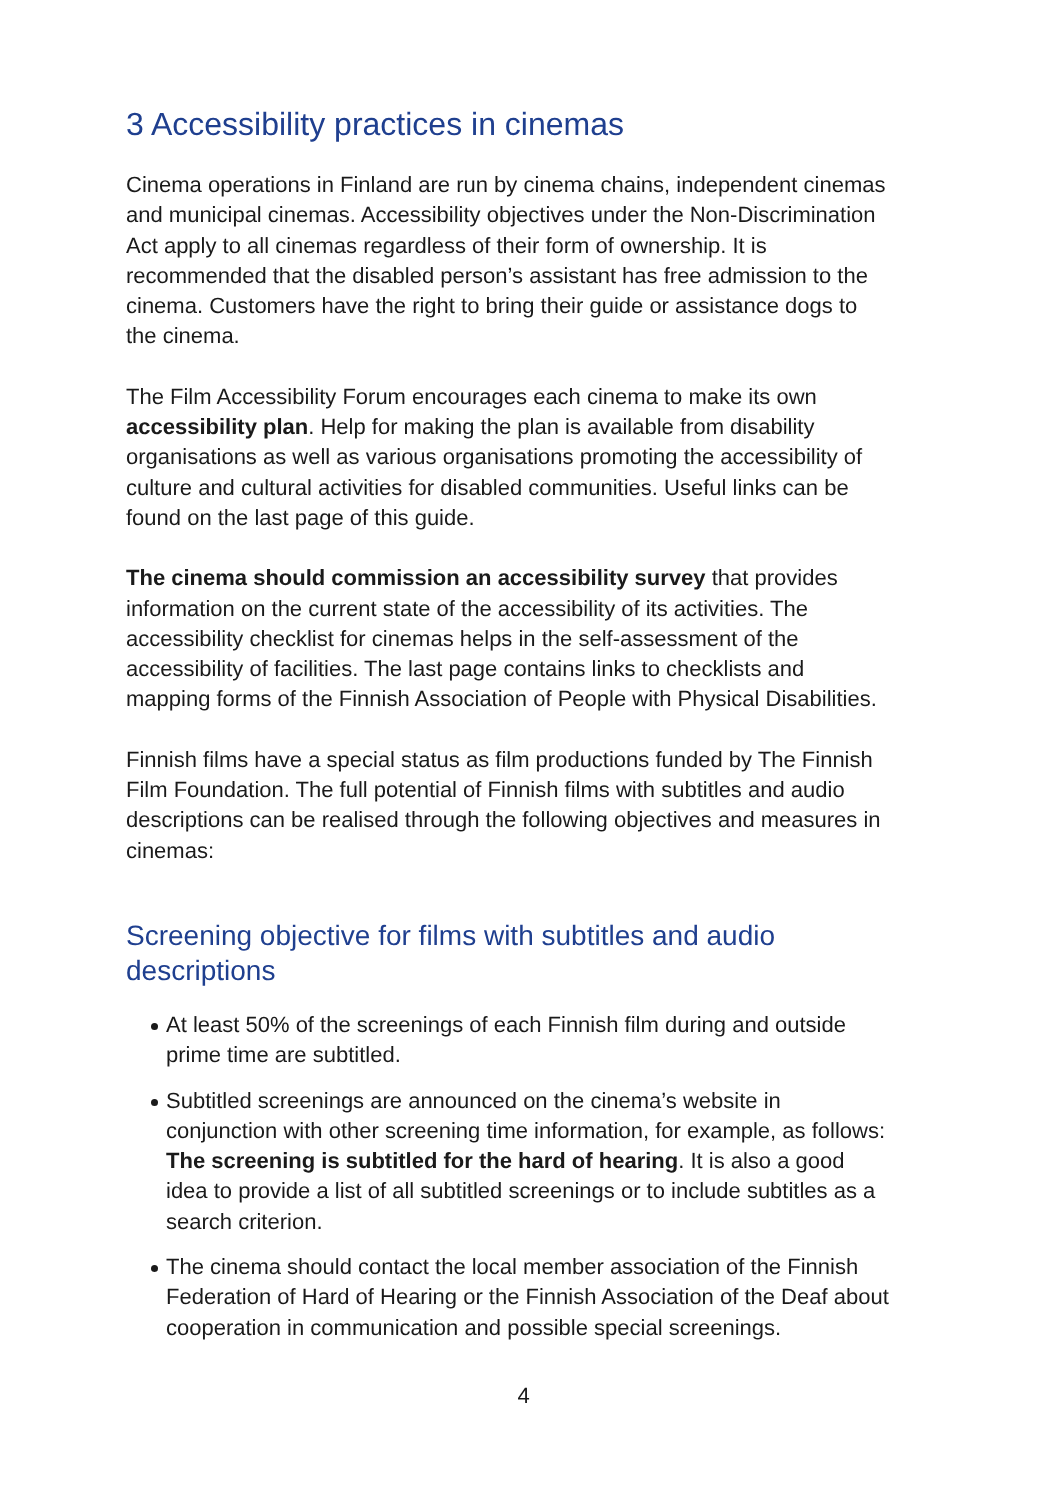3 Accessibility practices in cinemas
Cinema operations in Finland are run by cinema chains, independent cinemas and municipal cinemas. Accessibility objectives under the Non-Discrimination Act apply to all cinemas regardless of their form of ownership. It is recommended that the disabled person’s assistant has free admission to the cinema. Customers have the right to bring their guide or assistance dogs to the cinema.
The Film Accessibility Forum encourages each cinema to make its own accessibility plan. Help for making the plan is available from disability organisations as well as various organisations promoting the accessibility of culture and cultural activities for disabled communities. Useful links can be found on the last page of this guide.
The cinema should commission an accessibility survey that provides information on the current state of the accessibility of its activities. The accessibility checklist for cinemas helps in the self-assessment of the accessibility of facilities. The last page contains links to checklists and mapping forms of the Finnish Association of People with Physical Disabilities.
Finnish films have a special status as film productions funded by The Finnish Film Foundation. The full potential of Finnish films with subtitles and audio descriptions can be realised through the following objectives and measures in cinemas:
Screening objective for films with subtitles and audio descriptions
At least 50% of the screenings of each Finnish film during and outside prime time are subtitled.
Subtitled screenings are announced on the cinema’s website in conjunction with other screening time information, for example, as follows: The screening is subtitled for the hard of hearing. It is also a good idea to provide a list of all subtitled screenings or to include subtitles as a search criterion.
The cinema should contact the local member association of the Finnish Federation of Hard of Hearing or the Finnish Association of the Deaf about cooperation in communication and possible special screenings.
4